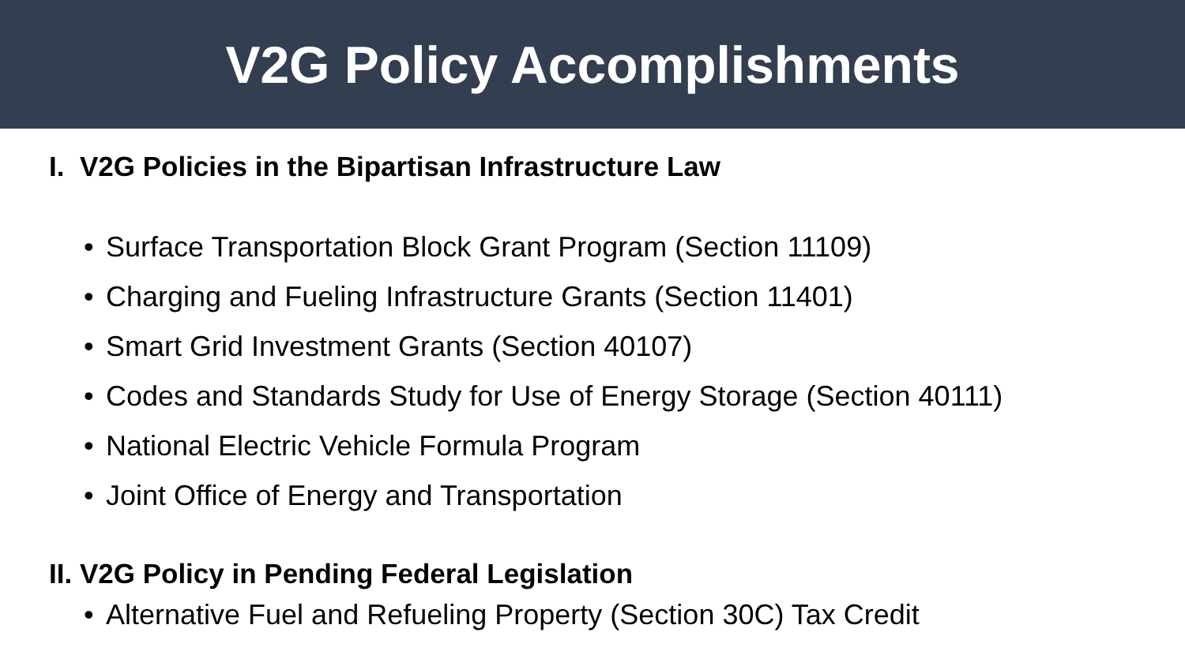V2G Policy Accomplishments
I. V2G Policies in the Bipartisan Infrastructure Law
• Surface Transportation Block Grant Program (Section 11109)
• Charging and Fueling Infrastructure Grants (Section 11401)
• Smart Grid Investment Grants (Section 40107)
• Codes and Standards Study for Use of Energy Storage (Section 40111)
• National Electric Vehicle Formula Program
• Joint Office of Energy and Transportation
II. V2G Policy in Pending Federal Legislation
• Alternative Fuel and Refueling Property (Section 30C) Tax Credit